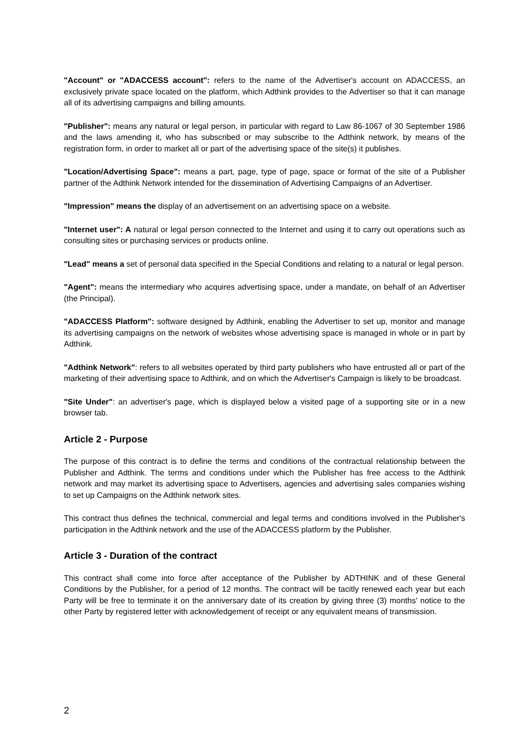"Account" or "ADACCESS account": refers to the name of the Advertiser's account on ADACCESS, an exclusively private space located on the platform, which Adthink provides to the Advertiser so that it can manage all of its advertising campaigns and billing amounts.
"Publisher": means any natural or legal person, in particular with regard to Law 86-1067 of 30 September 1986 and the laws amending it, who has subscribed or may subscribe to the Adthink network, by means of the registration form, in order to market all or part of the advertising space of the site(s) it publishes.
"Location/Advertising Space": means a part, page, type of page, space or format of the site of a Publisher partner of the Adthink Network intended for the dissemination of Advertising Campaigns of an Advertiser.
"Impression" means the display of an advertisement on an advertising space on a website.
"Internet user": A natural or legal person connected to the Internet and using it to carry out operations such as consulting sites or purchasing services or products online.
"Lead" means a set of personal data specified in the Special Conditions and relating to a natural or legal person.
"Agent": means the intermediary who acquires advertising space, under a mandate, on behalf of an Advertiser (the Principal).
"ADACCESS Platform": software designed by Adthink, enabling the Advertiser to set up, monitor and manage its advertising campaigns on the network of websites whose advertising space is managed in whole or in part by Adthink.
"Adthink Network": refers to all websites operated by third party publishers who have entrusted all or part of the marketing of their advertising space to Adthink, and on which the Advertiser's Campaign is likely to be broadcast.
"Site Under": an advertiser's page, which is displayed below a visited page of a supporting site or in a new browser tab.
Article 2 - Purpose
The purpose of this contract is to define the terms and conditions of the contractual relationship between the Publisher and Adthink. The terms and conditions under which the Publisher has free access to the Adthink network and may market its advertising space to Advertisers, agencies and advertising sales companies wishing to set up Campaigns on the Adthink network sites.
This contract thus defines the technical, commercial and legal terms and conditions involved in the Publisher's participation in the Adthink network and the use of the ADACCESS platform by the Publisher.
Article 3 - Duration of the contract
This contract shall come into force after acceptance of the Publisher by ADTHINK and of these General Conditions by the Publisher, for a period of 12 months. The contract will be tacitly renewed each year but each Party will be free to terminate it on the anniversary date of its creation by giving three (3) months' notice to the other Party by registered letter with acknowledgement of receipt or any equivalent means of transmission.
2